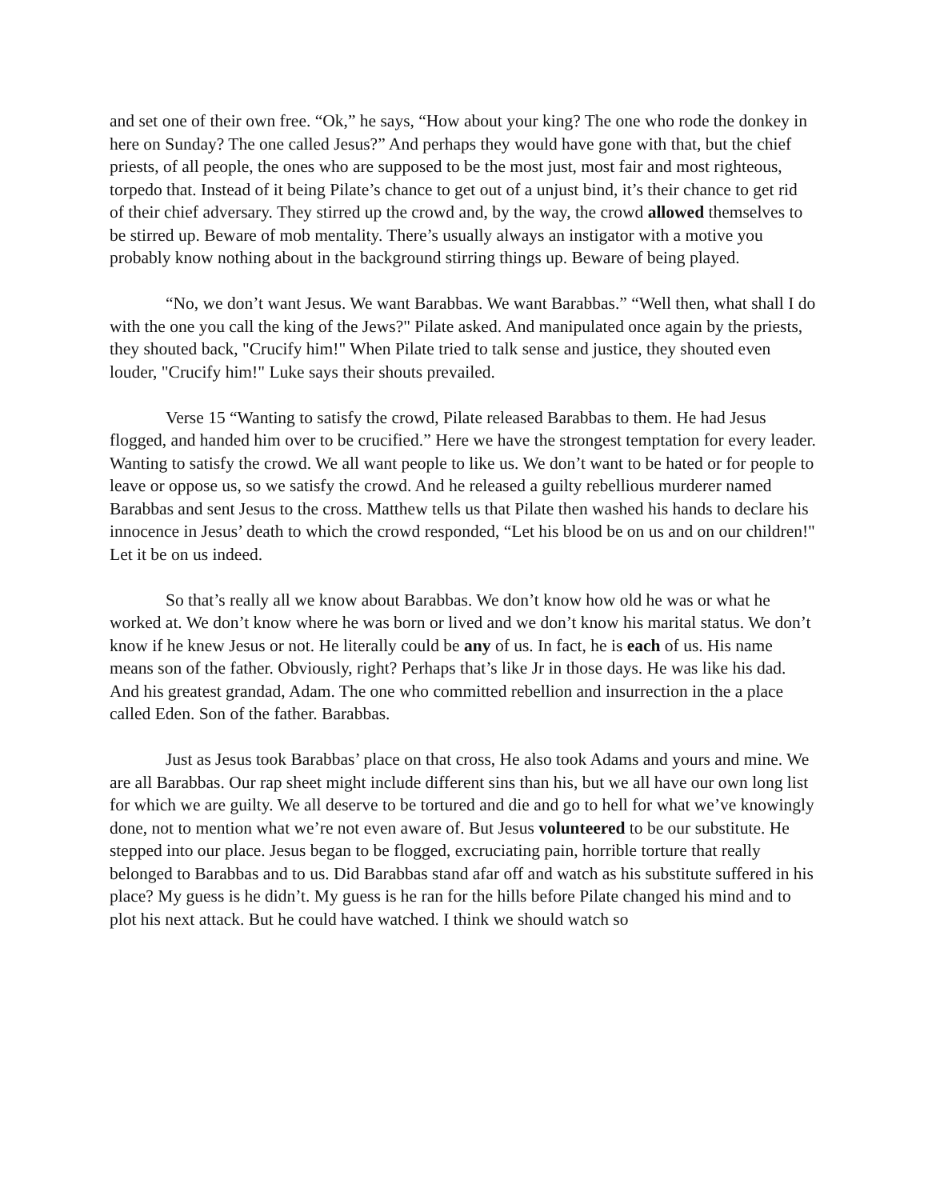and set one of their own free. “Ok,” he says, “How about your king? The one who rode the donkey in here on Sunday? The one called Jesus?” And perhaps they would have gone with that, but the chief priests, of all people, the ones who are supposed to be the most just, most fair and most righteous, torpedo that. Instead of it being Pilate’s chance to get out of a unjust bind, it’s their chance to get rid of their chief adversary. They stirred up the crowd and, by the way, the crowd allowed themselves to be stirred up. Beware of mob mentality. There’s usually always an instigator with a motive you probably know nothing about in the background stirring things up. Beware of being played.
“No, we don’t want Jesus. We want Barabbas. We want Barabbas.” “Well then, what shall I do with the one you call the king of the Jews?" Pilate asked. And manipulated once again by the priests, they shouted back, "Crucify him!" When Pilate tried to talk sense and justice, they shouted even louder, "Crucify him!" Luke says their shouts prevailed.
Verse 15 “Wanting to satisfy the crowd, Pilate released Barabbas to them. He had Jesus flogged, and handed him over to be crucified.” Here we have the strongest temptation for every leader. Wanting to satisfy the crowd. We all want people to like us. We don’t want to be hated or for people to leave or oppose us, so we satisfy the crowd. And he released a guilty rebellious murderer named Barabbas and sent Jesus to the cross. Matthew tells us that Pilate then washed his hands to declare his innocence in Jesus’ death to which the crowd responded, “Let his blood be on us and on our children!" Let it be on us indeed.
So that’s really all we know about Barabbas. We don’t know how old he was or what he worked at. We don’t know where he was born or lived and we don’t know his marital status. We don’t know if he knew Jesus or not. He literally could be any of us. In fact, he is each of us. His name means son of the father. Obviously, right? Perhaps that’s like Jr in those days. He was like his dad. And his greatest grandad, Adam. The one who committed rebellion and insurrection in the a place called Eden. Son of the father. Barabbas.
Just as Jesus took Barabbas’ place on that cross, He also took Adams and yours and mine. We are all Barabbas. Our rap sheet might include different sins than his, but we all have our own long list for which we are guilty. We all deserve to be tortured and die and go to hell for what we’ve knowingly done, not to mention what we’re not even aware of. But Jesus volunteered to be our substitute. He stepped into our place. Jesus began to be flogged, excruciating pain, horrible torture that really belonged to Barabbas and to us. Did Barabbas stand afar off and watch as his substitute suffered in his place? My guess is he didn’t. My guess is he ran for the hills before Pilate changed his mind and to plot his next attack. But he could have watched. I think we should watch so